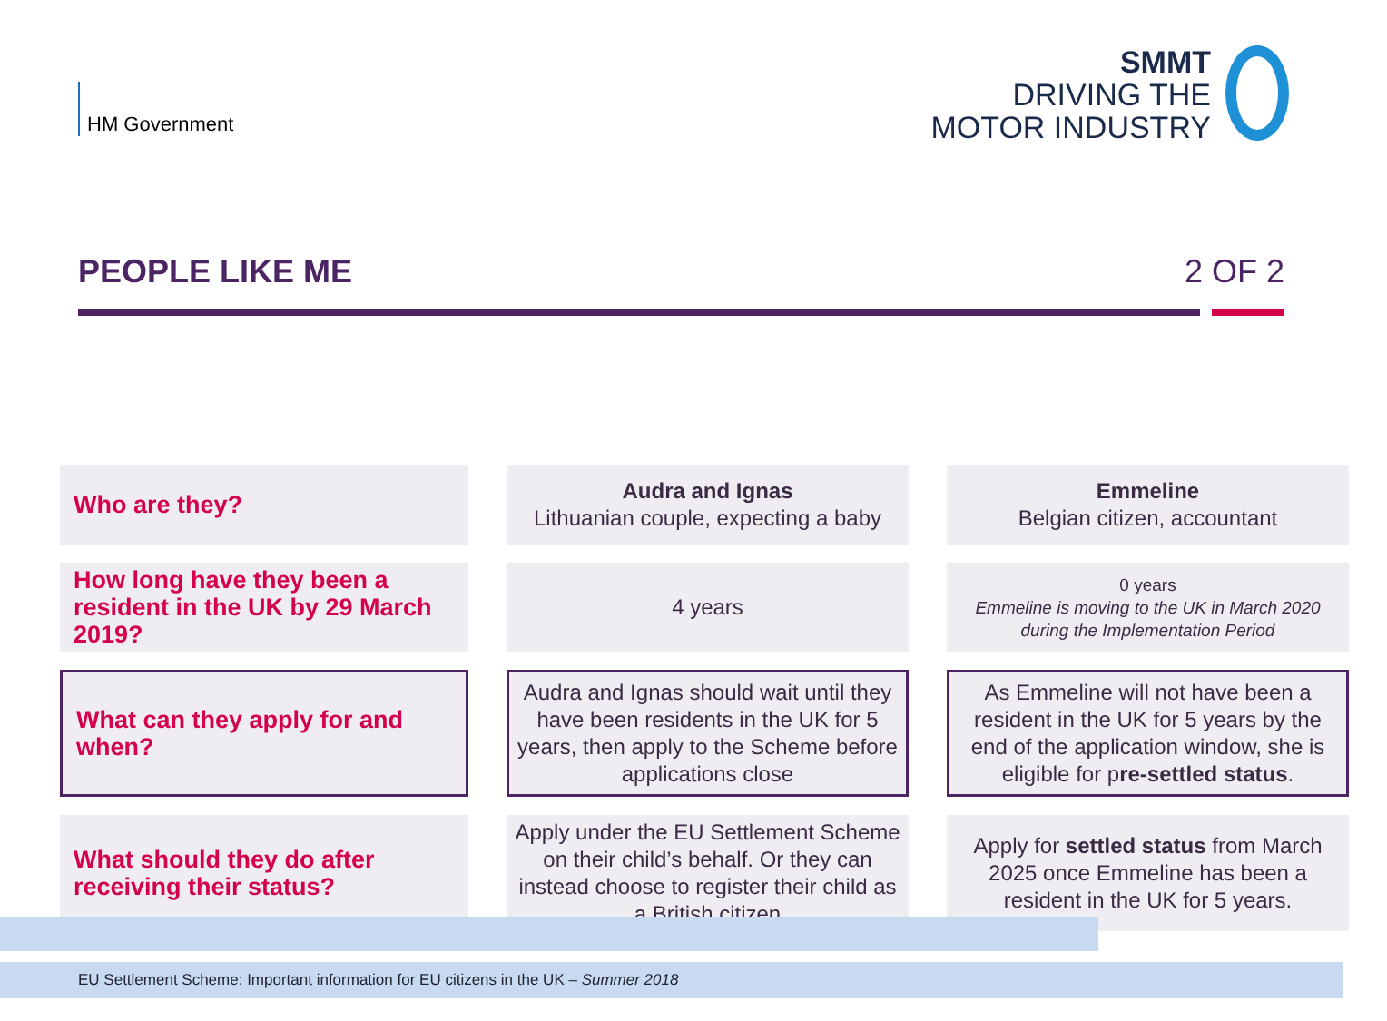HM Government
SMMT
DRIVING THE
MOTOR INDUSTRY
PEOPLE LIKE ME 2 OF 2
| Who are they? | Audra and Ignas Lithuanian couple, expecting a baby | Emmeline Belgian citizen, accountant |
| How long have they been a resident in the UK by 29 March 2019? | 4 years | 0 years Emmeline is moving to the UK in March 2020 during the Implementation Period |
| What can they apply for and when? | Audra and Ignas should wait until they have been residents in the UK for 5 years, then apply to the Scheme before applications close | As Emmeline will not have been a resident in the UK for 5 years by the end of the application window, she is eligible for p re-settled status . |
| What should they do after receiving their status? | Apply under the EU Settlement Scheme on their child’s behalf. Or they can instead choose to register their child as a British citizen | Apply for settled status from March 2025 once Emmeline has been a resident in the UK for 5 years. |
EU Settlement Scheme: Important information for EU citizens in the UK – Summer 2018